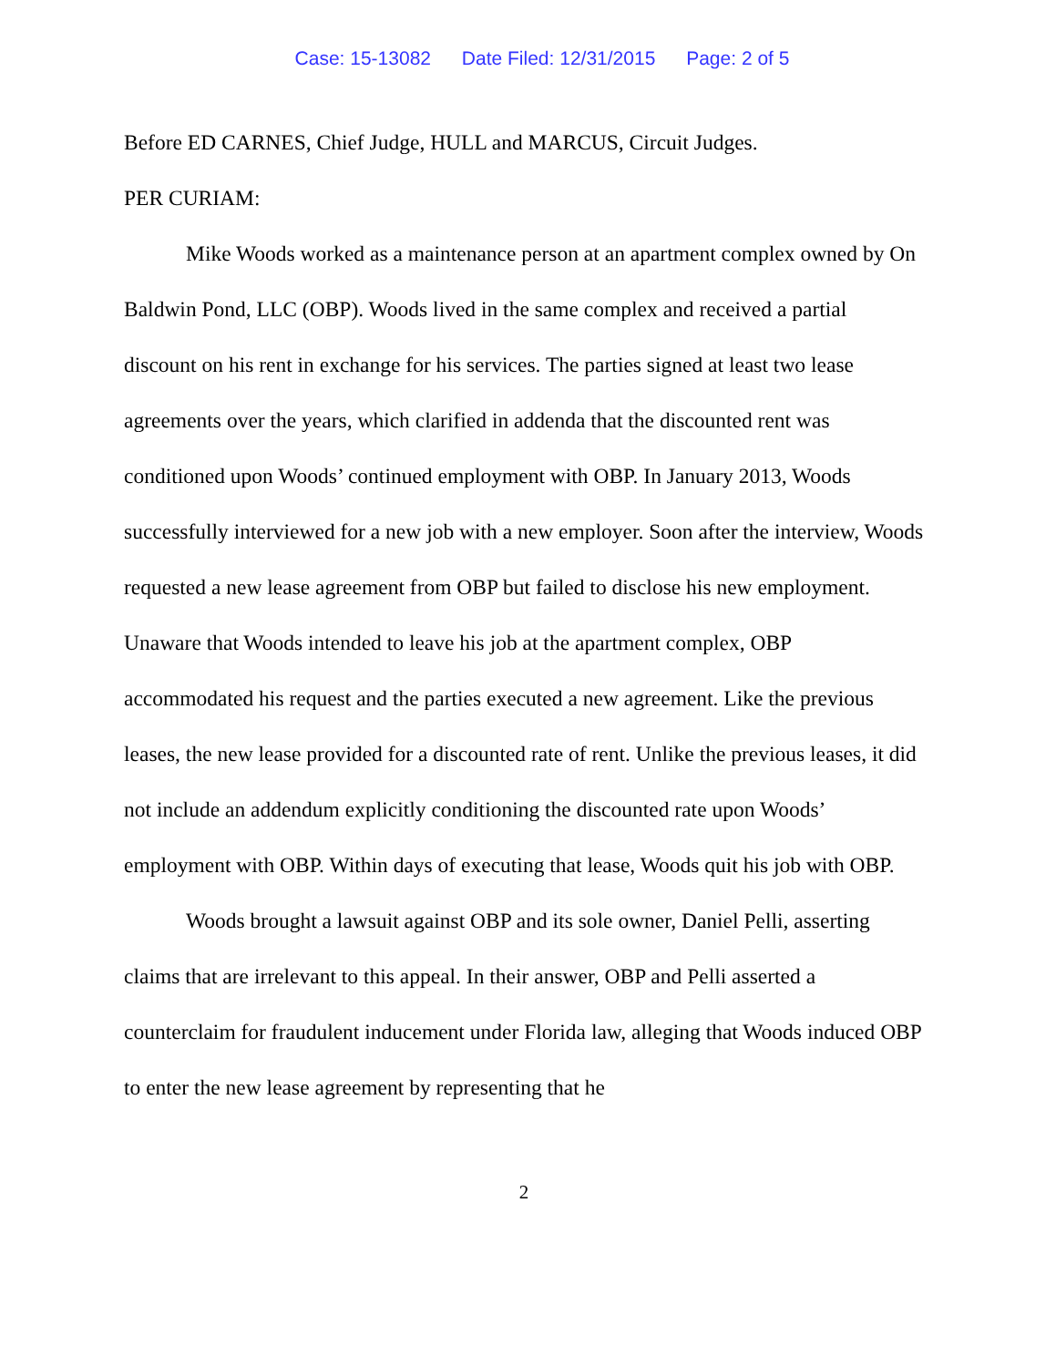Case: 15-13082 Date Filed: 12/31/2015 Page: 2 of 5
Before ED CARNES, Chief Judge, HULL and MARCUS, Circuit Judges.
PER CURIAM:
Mike Woods worked as a maintenance person at an apartment complex owned by On Baldwin Pond, LLC (OBP). Woods lived in the same complex and received a partial discount on his rent in exchange for his services. The parties signed at least two lease agreements over the years, which clarified in addenda that the discounted rent was conditioned upon Woods’ continued employment with OBP. In January 2013, Woods successfully interviewed for a new job with a new employer. Soon after the interview, Woods requested a new lease agreement from OBP but failed to disclose his new employment. Unaware that Woods intended to leave his job at the apartment complex, OBP accommodated his request and the parties executed a new agreement. Like the previous leases, the new lease provided for a discounted rate of rent. Unlike the previous leases, it did not include an addendum explicitly conditioning the discounted rate upon Woods’ employment with OBP. Within days of executing that lease, Woods quit his job with OBP.
Woods brought a lawsuit against OBP and its sole owner, Daniel Pelli, asserting claims that are irrelevant to this appeal. In their answer, OBP and Pelli asserted a counterclaim for fraudulent inducement under Florida law, alleging that Woods induced OBP to enter the new lease agreement by representing that he
2